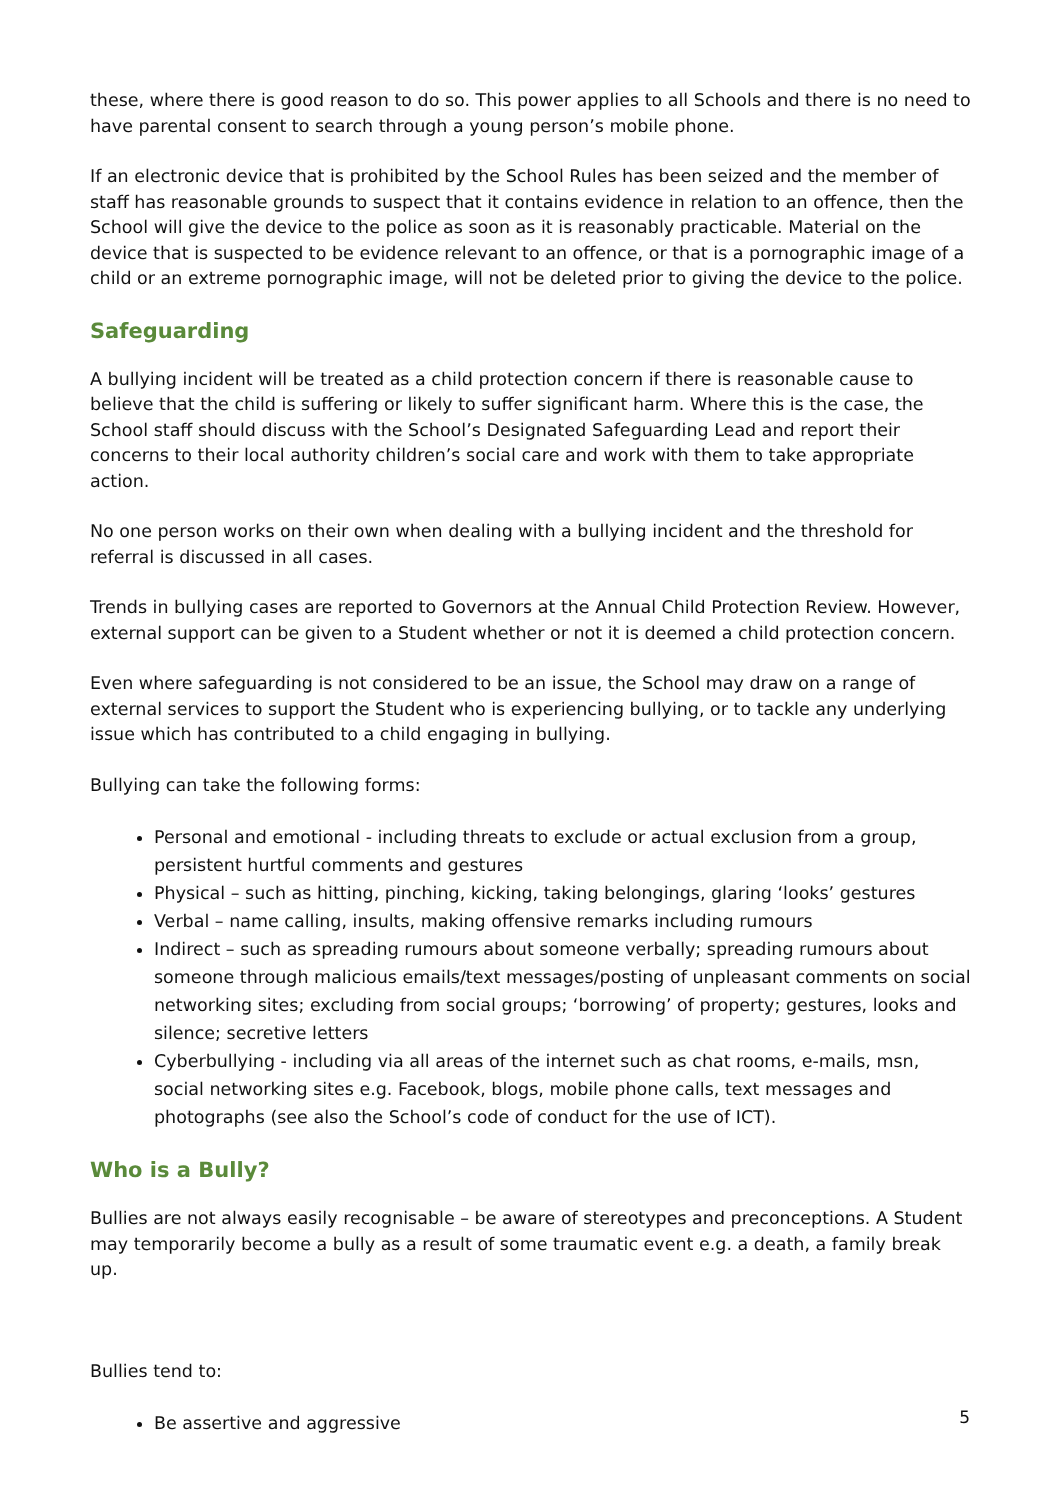these, where there is good reason to do so. This power applies to all Schools and there is no need to have parental consent to search through a young person’s mobile phone.
If an electronic device that is prohibited by the School Rules has been seized and the member of staff has reasonable grounds to suspect that it contains evidence in relation to an offence, then the School will give the device to the police as soon as it is reasonably practicable. Material on the device that is suspected to be evidence relevant to an offence, or that is a pornographic image of a child or an extreme pornographic image, will not be deleted prior to giving the device to the police.
Safeguarding
A bullying incident will be treated as a child protection concern if there is reasonable cause to believe that the child is suffering or likely to suffer significant harm. Where this is the case, the School staff should discuss with the School’s Designated Safeguarding Lead and report their concerns to their local authority children’s social care and work with them to take appropriate action.
No one person works on their own when dealing with a bullying incident and the threshold for referral is discussed in all cases.
Trends in bullying cases are reported to Governors at the Annual Child Protection Review. However, external support can be given to a Student whether or not it is deemed a child protection concern.
Even where safeguarding is not considered to be an issue, the School may draw on a range of external services to support the Student who is experiencing bullying, or to tackle any underlying issue which has contributed to a child engaging in bullying.
Bullying can take the following forms:
Personal and emotional - including threats to exclude or actual exclusion from a group, persistent hurtful comments and gestures
Physical – such as hitting, pinching, kicking, taking belongings, glaring ‘looks’ gestures
Verbal – name calling, insults, making offensive remarks including rumours
Indirect – such as spreading rumours about someone verbally; spreading rumours about someone through malicious emails/text messages/posting of unpleasant comments on social networking sites; excluding from social groups; ‘borrowing’ of property; gestures, looks and silence; secretive letters
Cyberbullying - including via all areas of the internet such as chat rooms, e-mails, msn, social networking sites e.g. Facebook, blogs, mobile phone calls, text messages and photographs (see also the School’s code of conduct for the use of ICT).
Who is a Bully?
Bullies are not always easily recognisable – be aware of stereotypes and preconceptions. A Student may temporarily become a bully as a result of some traumatic event e.g. a death, a family break up.
Bullies tend to:
Be assertive and aggressive
5